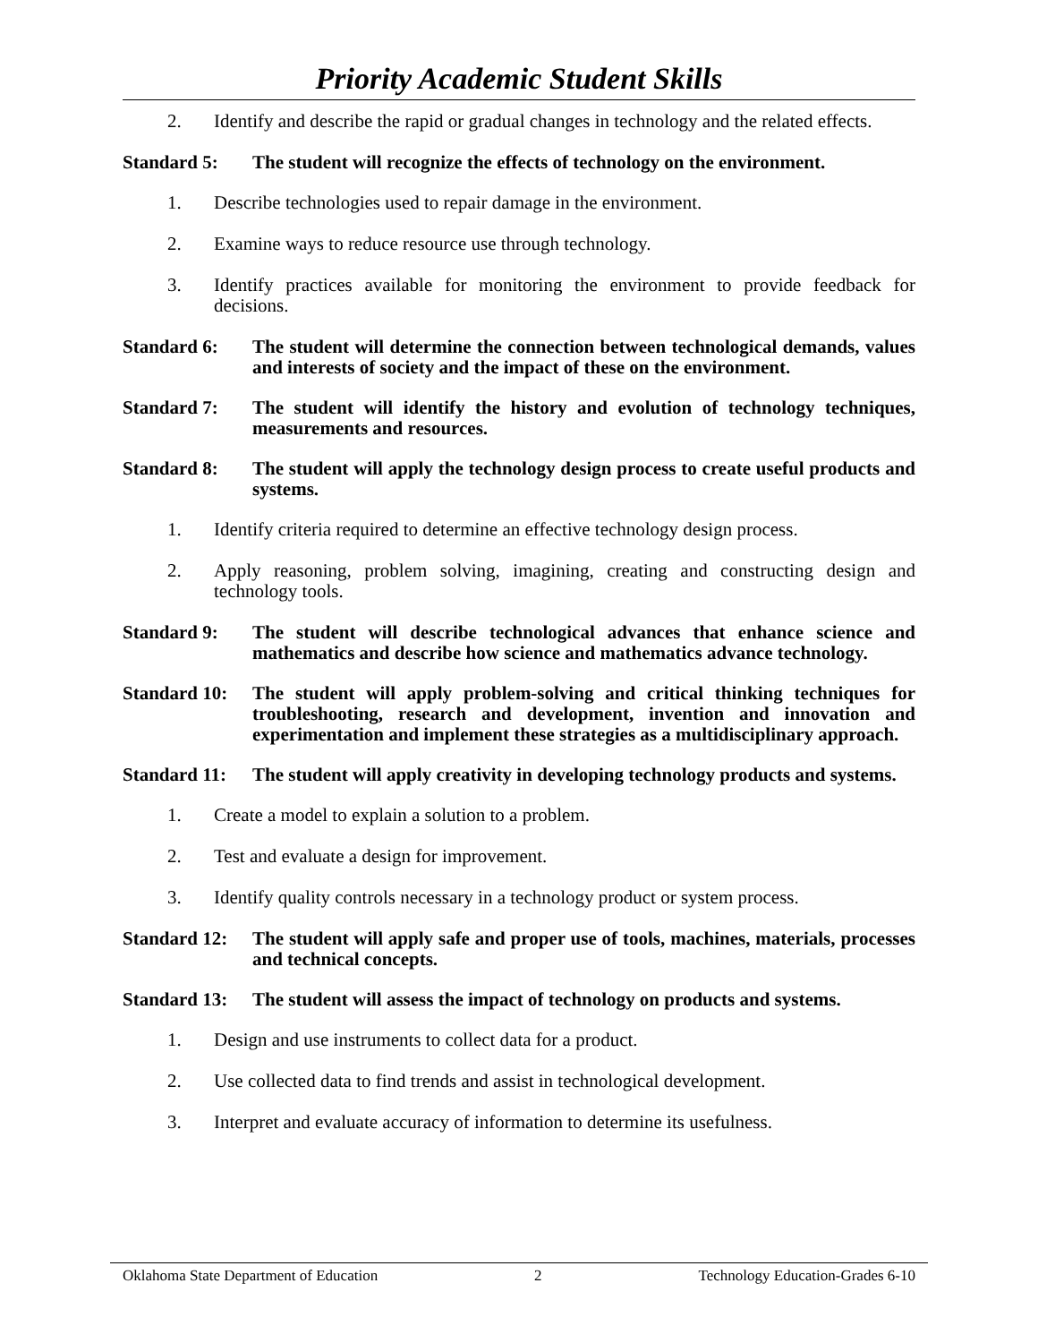Priority Academic Student Skills
2. Identify and describe the rapid or gradual changes in technology and the related effects.
Standard 5: The student will recognize the effects of technology on the environment.
1. Describe technologies used to repair damage in the environment.
2. Examine ways to reduce resource use through technology.
3. Identify practices available for monitoring the environment to provide feedback for decisions.
Standard 6: The student will determine the connection between technological demands, values and interests of society and the impact of these on the environment.
Standard 7: The student will identify the history and evolution of technology techniques, measurements and resources.
Standard 8: The student will apply the technology design process to create useful products and systems.
1. Identify criteria required to determine an effective technology design process.
2. Apply reasoning, problem solving, imagining, creating and constructing design and technology tools.
Standard 9: The student will describe technological advances that enhance science and mathematics and describe how science and mathematics advance technology.
Standard 10: The student will apply problem-solving and critical thinking techniques for troubleshooting, research and development, invention and innovation and experimentation and implement these strategies as a multidisciplinary approach.
Standard 11: The student will apply creativity in developing technology products and systems.
1. Create a model to explain a solution to a problem.
2. Test and evaluate a design for improvement.
3. Identify quality controls necessary in a technology product or system process.
Standard 12: The student will apply safe and proper use of tools, machines, materials, processes and technical concepts.
Standard 13: The student will assess the impact of technology on products and systems.
1. Design and use instruments to collect data for a product.
2. Use collected data to find trends and assist in technological development.
3. Interpret and evaluate accuracy of information to determine its usefulness.
Oklahoma State Department of Education 2 Technology Education-Grades 6-10